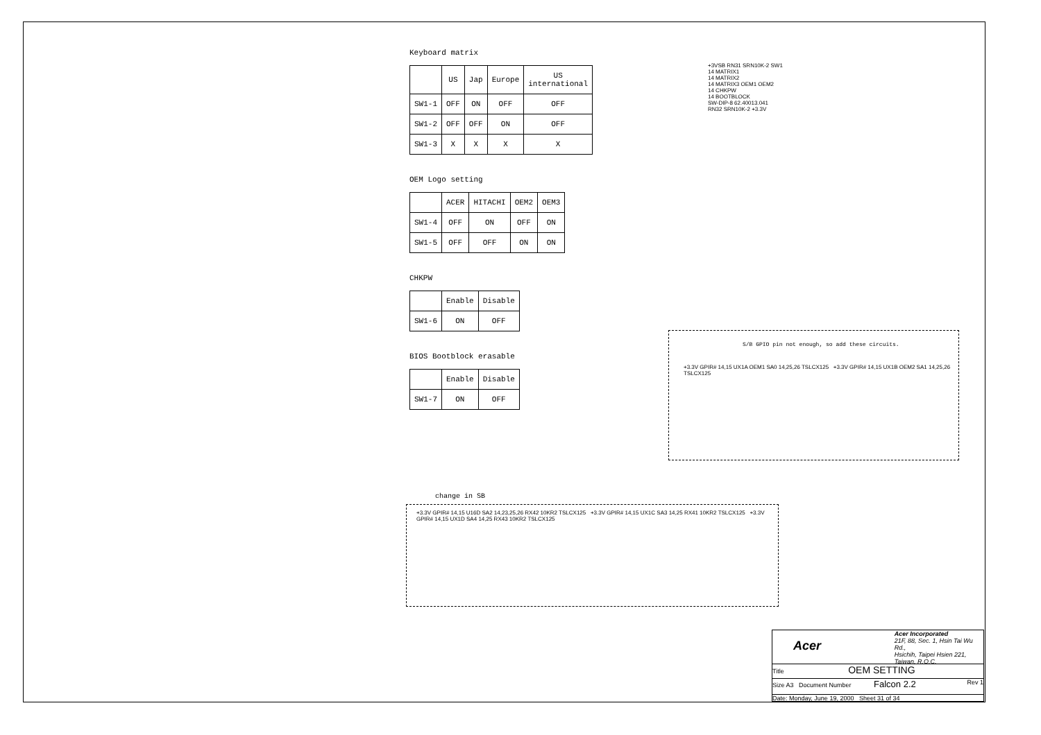Keyboard matrix
| | US | Jap | Europe | US international |
| --- | --- | --- | --- | --- |
| SW1-1 | OFF | ON | OFF | OFF |
| SW1-2 | OFF | OFF | ON | OFF |
| SW1-3 | X | X | X | X |
OEM Logo setting
| | ACER | HITACHI | OEM2 | OEM3 |
| --- | --- | --- | --- | --- |
| SW1-4 | OFF | ON | OFF | ON |
| SW1-5 | OFF | OFF | ON | ON |
CHKPW
| | Enable | Disable |
| --- | --- | --- |
| SW1-6 | ON | OFF |
BIOS Bootblock erasable
| | Enable | Disable |
| --- | --- | --- |
| SW1-7 | ON | OFF |
+3VSB RN31 SRN10K-2 SW1
14 MATRIX1
14 MATRIX2
14 MATRIX3 OEM1 OEM2
14 CHKPW
14 BOOTBLOCK
SW-DIP-8 62.40013.041
RN32 SRN10K-2 +3.3V
S/B GPIO pin not enough, so add these circuits.
+3.3V GPIR# 14,15 UX1A OEM1 SA0 14,25,26 TSLCX125 +3.3V GPIR# 14,15 UX1B OEM2 SA1 14,25,26 TSLCX125
change in SB
+3.3V GPIR# 14,15 U16D SA2 14,23,25,26 RX42 10KR2 TSLCX125 +3.3V GPIR# 14,15 UX1C SA3 14,25 RX41 10KR2 TSLCX125 +3.3V GPIR# 14,15 UX1D SA4 14,25 RX43 10KR2 TSLCX125
Acer
Acer Incorporated
21F, 88, Sec. 1, Hsin Tai Wu Rd.,
Hsichih, Taipei Hsien 221,
Taiwan, R.O.C.
Title OEM SETTING
Size A3 Document Number Falcon 2.2 Rev 1
Date: Monday, June 19, 2000 Sheet 31 of 34